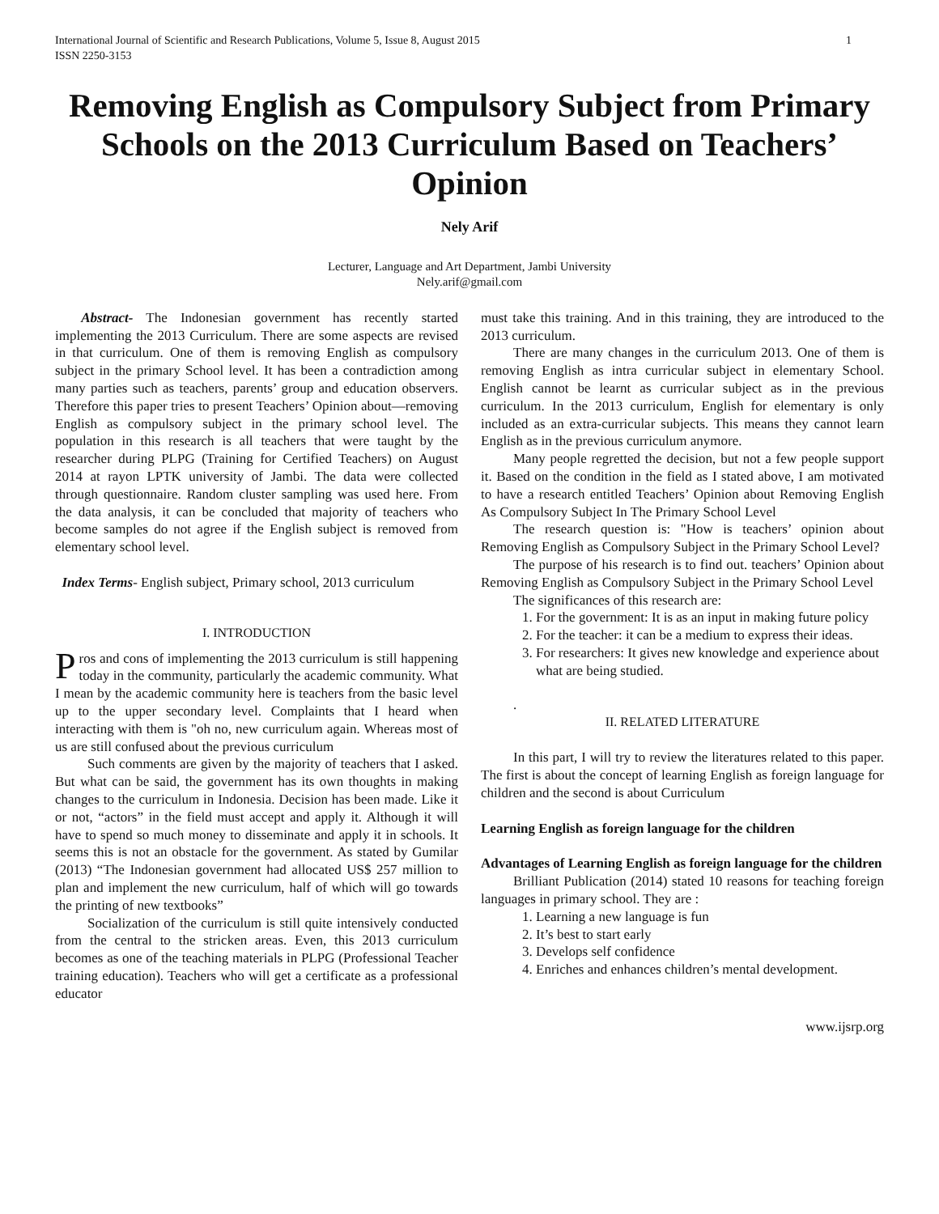International Journal of Scientific and Research Publications, Volume 5, Issue 8, August 2015
ISSN 2250-3153 1
Removing English as Compulsory Subject from Primary Schools on the 2013 Curriculum Based on Teachers’ Opinion
Nely Arif
Lecturer, Language and Art Department, Jambi University
Nely.arif@gmail.com
Abstract- The Indonesian government has recently started implementing the 2013 Curriculum. There are some aspects are revised in that curriculum. One of them is removing English as compulsory subject in the primary School level. It has been a contradiction among many parties such as teachers, parents’ group and education observers. Therefore this paper tries to present Teachers’ Opinion about—removing English as compulsory subject in the primary school level. The population in this research is all teachers that were taught by the researcher during PLPG (Training for Certified Teachers) on August 2014 at rayon LPTK university of Jambi. The data were collected through questionnaire. Random cluster sampling was used here. From the data analysis, it can be concluded that majority of teachers who become samples do not agree if the English subject is removed from elementary school level.
Index Terms- English subject, Primary school, 2013 curriculum
I. INTRODUCTION
Pros and cons of implementing the 2013 curriculum is still happening today in the community, particularly the academic community. What I mean by the academic community here is teachers from the basic level up to the upper secondary level. Complaints that I heard when interacting with them is "oh no, new curriculum again. Whereas most of us are still confused about the previous curriculum
Such comments are given by the majority of teachers that I asked. But what can be said, the government has its own thoughts in making changes to the curriculum in Indonesia. Decision has been made. Like it or not, “actors” in the field must accept and apply it. Although it will have to spend so much money to disseminate and apply it in schools. It seems this is not an obstacle for the government. As stated by Gumilar (2013) “The Indonesian government had allocated US$ 257 million to plan and implement the new curriculum, half of which will go towards the printing of new textbooks”
Socialization of the curriculum is still quite intensively conducted from the central to the stricken areas. Even, this 2013 curriculum becomes as one of the teaching materials in PLPG (Professional Teacher training education). Teachers who will get a certificate as a professional educator
must take this training. And in this training, they are introduced to the 2013 curriculum.
There are many changes in the curriculum 2013. One of them is removing English as intra curricular subject in elementary School. English cannot be learnt as curricular subject as in the previous curriculum. In the 2013 curriculum, English for elementary is only included as an extra-curricular subjects. This means they cannot learn English as in the previous curriculum anymore.
Many people regretted the decision, but not a few people support it. Based on the condition in the field as I stated above, I am motivated to have a research entitled Teachers’ Opinion about Removing English As Compulsory Subject In The Primary School Level
The research question is: "How is teachers’ opinion about Removing English as Compulsory Subject in the Primary School Level?
The purpose of his research is to find out. teachers’ Opinion about Removing English as Compulsory Subject in the Primary School Level
The significances of this research are:
1. For the government: It is as an input in making future policy
2. For the teacher: it can be a medium to express their ideas.
3. For researchers: It gives new knowledge and experience about what are being studied.
.
II. RELATED LITERATURE
In this part, I will try to review the literatures related to this paper. The first is about the concept of learning English as foreign language for children and the second is about Curriculum
Learning English as foreign language for the children
Advantages of Learning English as foreign language for the children
Brilliant Publication (2014) stated 10 reasons for teaching foreign languages in primary school. They are :
1. Learning a new language is fun
2. It’s best to start early
3. Develops self confidence
4. Enriches and enhances children’s mental development.
www.ijsrp.org